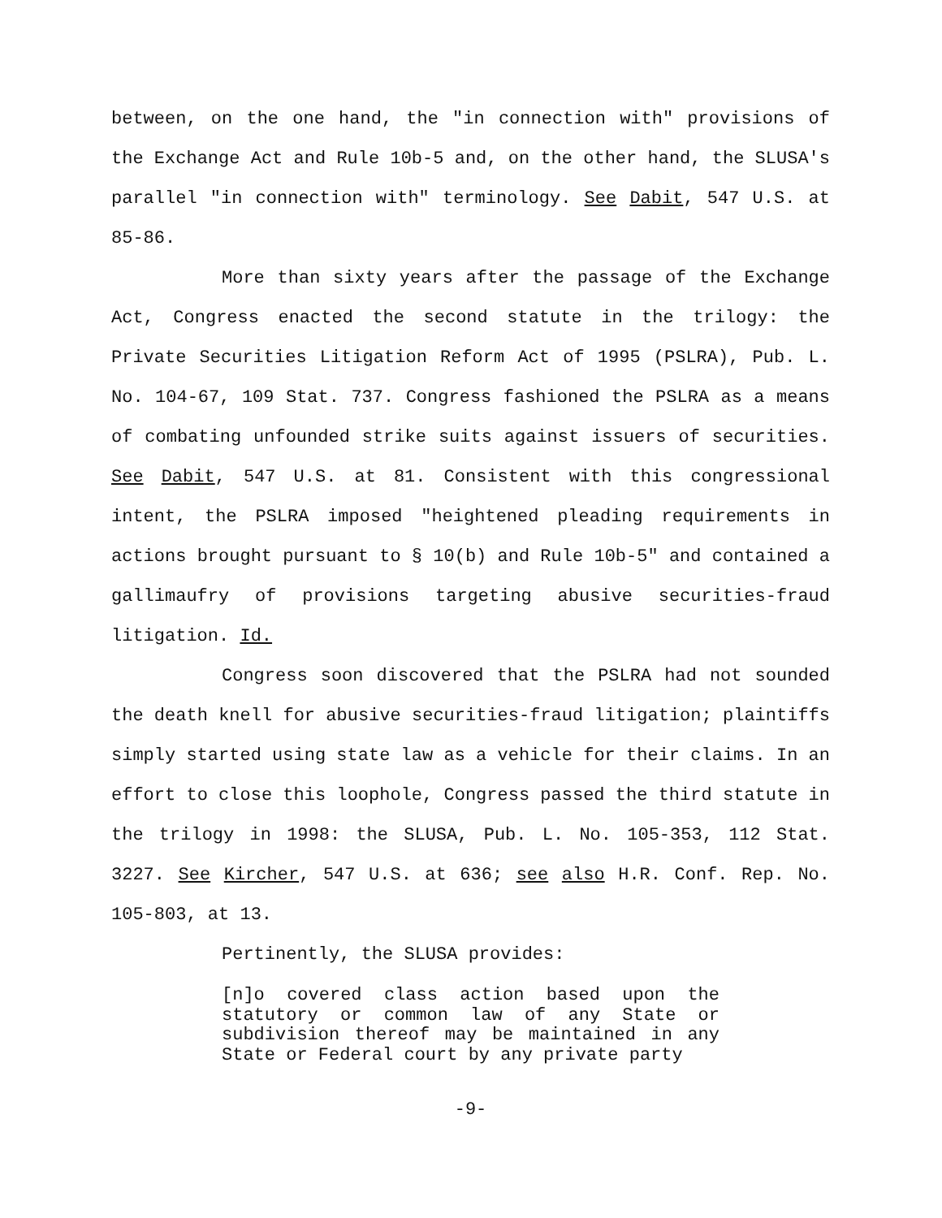between, on the one hand, the "in connection with" provisions of the Exchange Act and Rule 10b-5 and, on the other hand, the SLUSA's parallel "in connection with" terminology. See Dabit, 547 U.S. at 85-86.
More than sixty years after the passage of the Exchange Act, Congress enacted the second statute in the trilogy: the Private Securities Litigation Reform Act of 1995 (PSLRA), Pub. L. No. 104-67, 109 Stat. 737. Congress fashioned the PSLRA as a means of combating unfounded strike suits against issuers of securities. See Dabit, 547 U.S. at 81. Consistent with this congressional intent, the PSLRA imposed "heightened pleading requirements in actions brought pursuant to § 10(b) and Rule 10b-5" and contained a gallimaufry of provisions targeting abusive securities-fraud litigation. Id.
Congress soon discovered that the PSLRA had not sounded the death knell for abusive securities-fraud litigation; plaintiffs simply started using state law as a vehicle for their claims. In an effort to close this loophole, Congress passed the third statute in the trilogy in 1998: the SLUSA, Pub. L. No. 105-353, 112 Stat. 3227. See Kircher, 547 U.S. at 636; see also H.R. Conf. Rep. No. 105-803, at 13.
Pertinently, the SLUSA provides:
[n]o covered class action based upon the statutory or common law of any State or subdivision thereof may be maintained in any State or Federal court by any private party
-9-